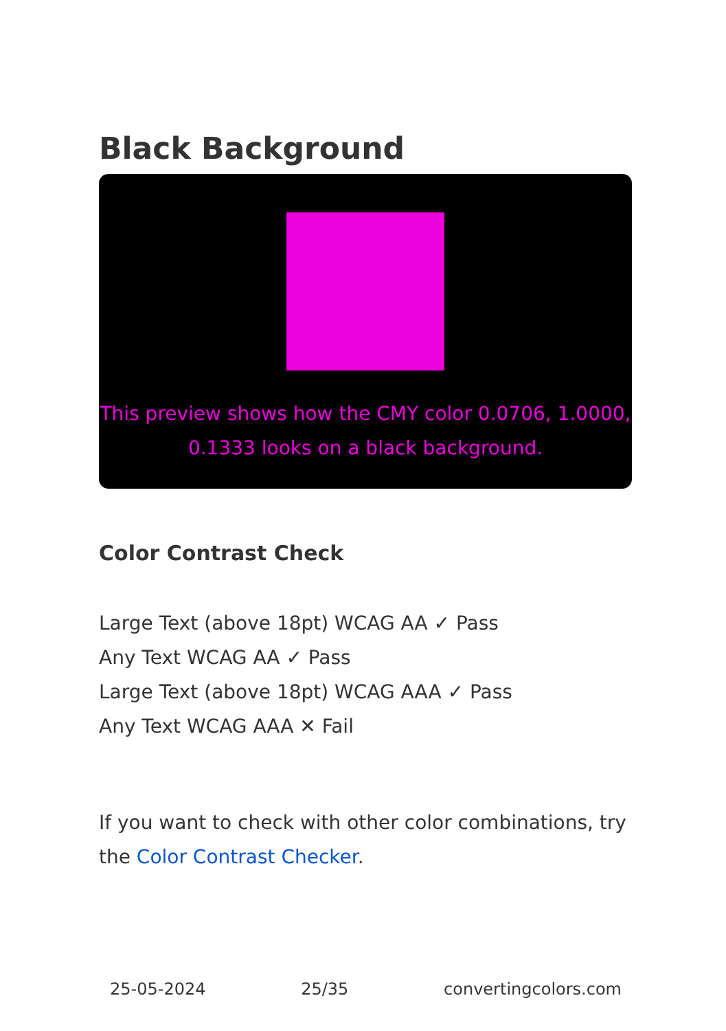Black Background
This preview shows how the CMY color 0.0706, 1.0000, 0.1333 looks on a black background.
Color Contrast Check
Large Text (above 18pt) WCAG AA ✓ Pass
Any Text WCAG AA ✓ Pass
Large Text (above 18pt) WCAG AAA ✓ Pass
Any Text WCAG AAA ✕ Fail
If you want to check with other color combinations, try the Color Contrast Checker.
25-05-2024 25/35 convertingcolors.com